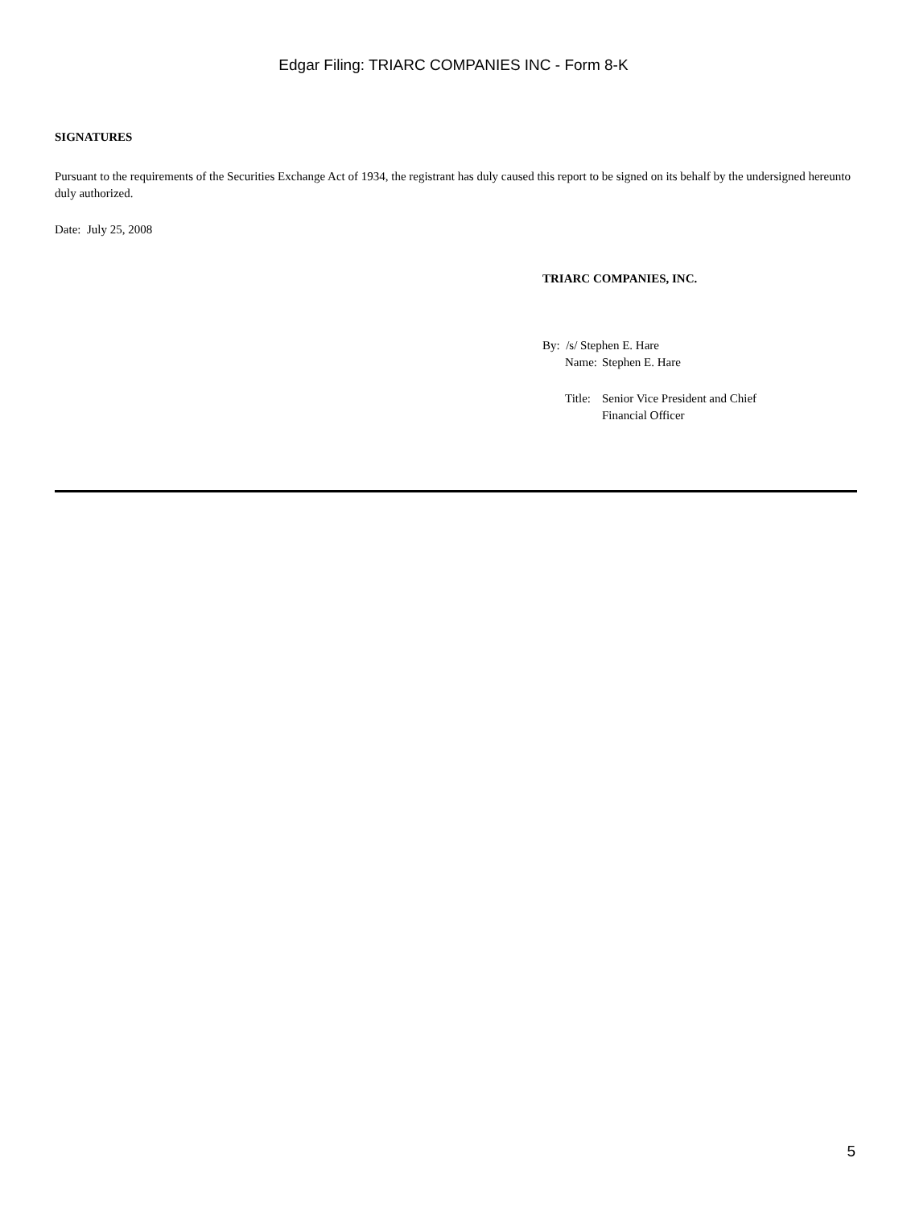Edgar Filing: TRIARC COMPANIES INC - Form 8-K
SIGNATURES
Pursuant to the requirements of the Securities Exchange Act of 1934, the registrant has duly caused this report to be signed on its behalf by the undersigned hereunto duly authorized.
Date: July 25, 2008
TRIARC COMPANIES, INC.
By: /s/ Stephen E. Hare
| Name: | Stephen E. Hare |
| Title: | Senior Vice President and Chief Financial Officer |
5